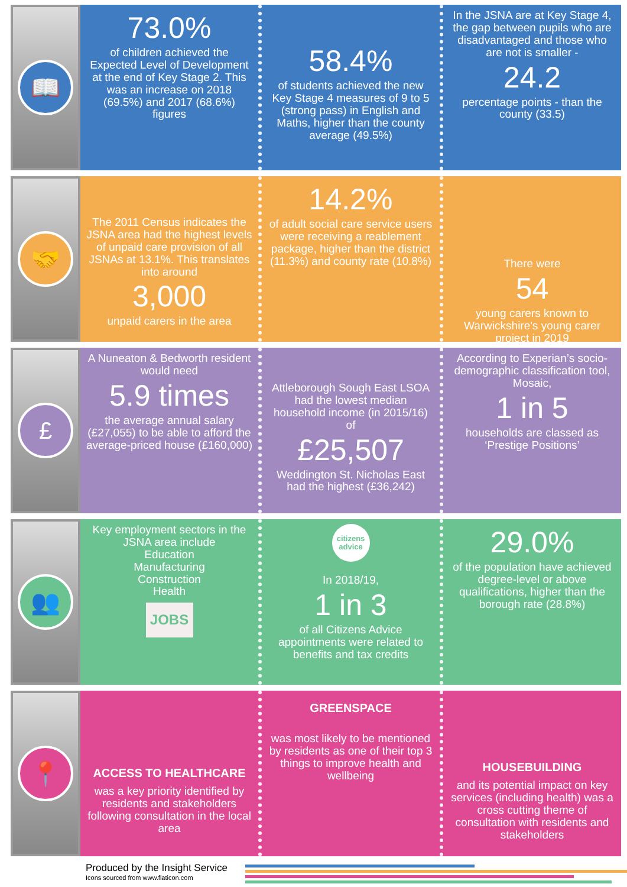📖
73.0%
of children achieved the Expected Level of Development at the end of Key Stage 2. This was an increase on 2018 (69.5%) and 2017 (68.6%) figures
58.4%
of students achieved the new Key Stage 4 measures of 9 to 5 (strong pass) in English and Maths, higher than the county average (49.5%)
In the JSNA are at Key Stage 4, the gap between pupils who are disadvantaged and those who are not is smaller -
24.2
percentage points - than the county (33.5)
🤝
The 2011 Census indicates the JSNA area had the highest levels of unpaid care provision of all JSNAs at 13.1%. This translates into around
3,000
unpaid carers in the area
14.2%
of adult social care service users were receiving a reablement package, higher than the district (11.3%) and county rate (10.8%)
There were
54
young carers known to Warwickshire's young carer project in 2019
£
A Nuneaton & Bedworth resident would need
5.9 times
the average annual salary (£27,055) to be able to afford the average-priced house (£160,000)
Attleborough Sough East LSOA had the lowest median household income (in 2015/16) of
£25,507
Weddington St. Nicholas East had the highest (£36,242)
According to Experian’s socio-demographic classification tool, Mosaic,
1 in 5
households are classed as ‘Prestige Positions’
👥
Key employment sectors in the JSNA area include
Education
Manufacturing
Construction
Health
JOBS
citizens advice
In 2018/19,
1 in 3
of all Citizens Advice appointments were related to benefits and tax credits
29.0%
of the population have achieved degree-level or above qualifications, higher than the borough rate (28.8%)
📍
ACCESS TO HEALTHCARE
was a key priority identified by residents and stakeholders following consultation in the local area
GREENSPACE
was most likely to be mentioned by residents as one of their top 3 things to improve health and wellbeing
HOUSEBUILDING
and its potential impact on key services (including health) was a cross cutting theme of consultation with residents and stakeholders
Produced by the Insight Service
Icons sourced from www.flaticon.com